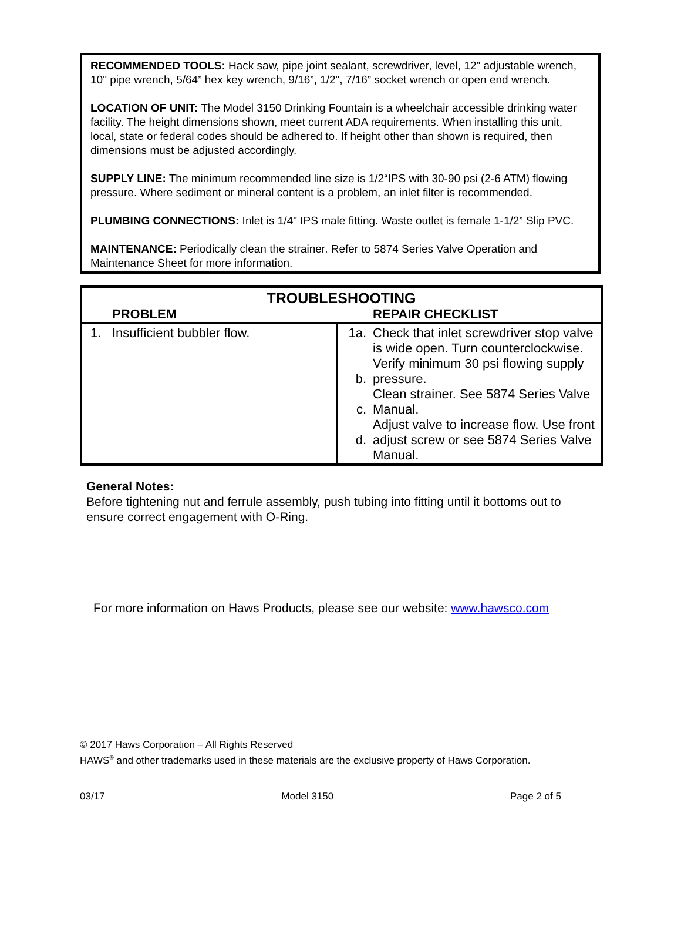RECOMMENDED TOOLS: Hack saw, pipe joint sealant, screwdriver, level, 12" adjustable wrench, 10" pipe wrench, 5/64” hex key wrench, 9/16”, 1/2", 7/16” socket wrench or open end wrench.
LOCATION OF UNIT: The Model 3150 Drinking Fountain is a wheelchair accessible drinking water facility. The height dimensions shown, meet current ADA requirements. When installing this unit, local, state or federal codes should be adhered to. If height other than shown is required, then dimensions must be adjusted accordingly.
SUPPLY LINE: The minimum recommended line size is 1/2“IPS with 30-90 psi (2-6 ATM) flowing pressure. Where sediment or mineral content is a problem, an inlet filter is recommended.
PLUMBING CONNECTIONS: Inlet is 1/4" IPS male fitting. Waste outlet is female 1-1/2” Slip PVC.
MAINTENANCE: Periodically clean the strainer. Refer to 5874 Series Valve Operation and Maintenance Sheet for more information.
| TROUBLESHOOTING | | | |
| --- | --- | --- | --- |
| | PROBLEM | | REPAIR CHECKLIST |
| 1. | Insufficient bubbler flow. | 1a. b. c. d. | Check that inlet screwdriver stop valve is wide open. Turn counterclockwise. Verify minimum 30 psi flowing supply pressure. Clean strainer. See 5874 Series Valve Manual. Adjust valve to increase flow. Use front adjust screw or see 5874 Series Valve Manual. |
General Notes:
Before tightening nut and ferrule assembly, push tubing into fitting until it bottoms out to ensure correct engagement with O-Ring.
For more information on Haws Products, please see our website: www.hawsco.com
© 2017 Haws Corporation – All Rights Reserved
HAWS<sup>®</sup> and other trademarks used in these materials are the exclusive property of Haws Corporation.
03/17 Model 3150 Page 2 of 5